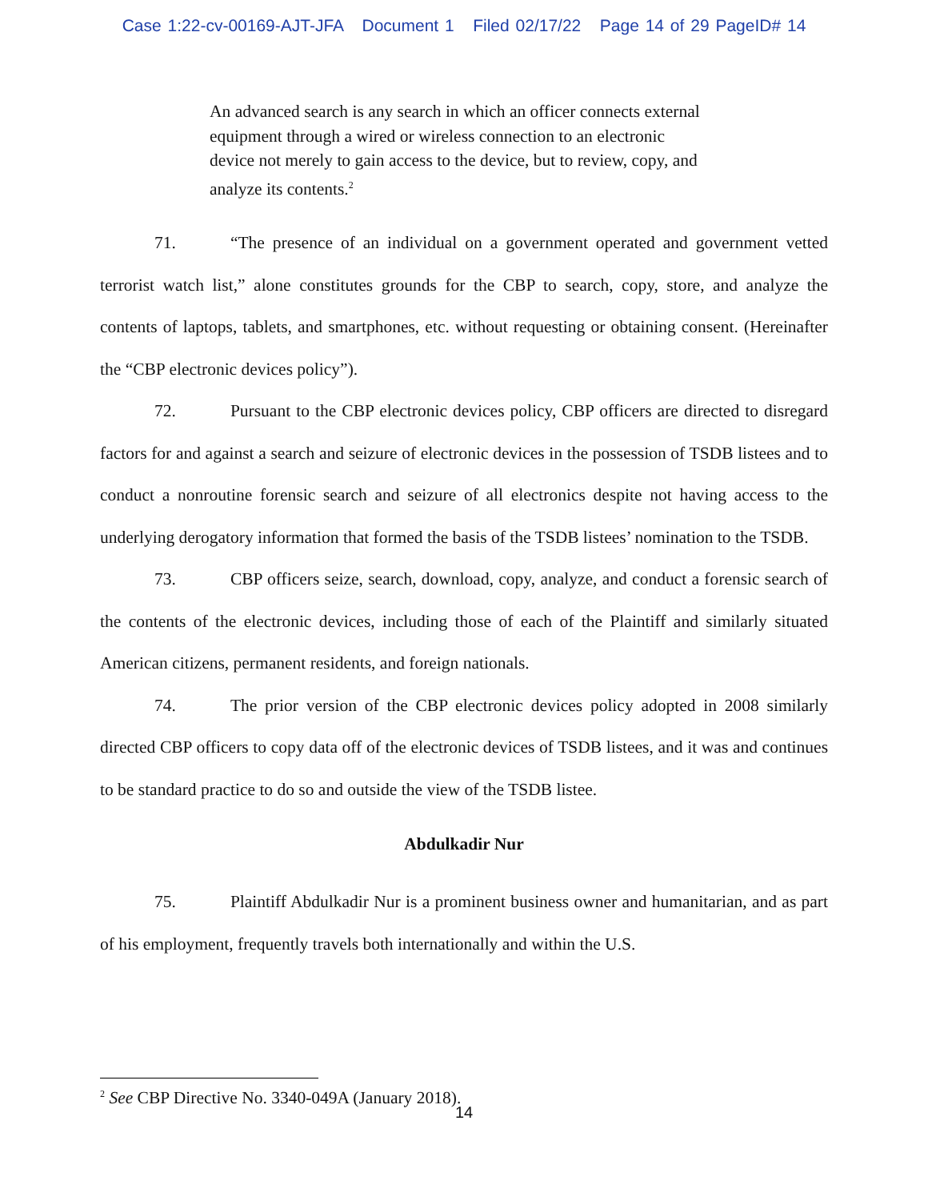Case 1:22-cv-00169-AJT-JFA Document 1 Filed 02/17/22 Page 14 of 29 PageID# 14
An advanced search is any search in which an officer connects external equipment through a wired or wireless connection to an electronic device not merely to gain access to the device, but to review, copy, and analyze its contents.<sup>2</sup>
71. “The presence of an individual on a government operated and government vetted terrorist watch list,” alone constitutes grounds for the CBP to search, copy, store, and analyze the contents of laptops, tablets, and smartphones, etc. without requesting or obtaining consent. (Hereinafter the “CBP electronic devices policy”).
72. Pursuant to the CBP electronic devices policy, CBP officers are directed to disregard factors for and against a search and seizure of electronic devices in the possession of TSDB listees and to conduct a nonroutine forensic search and seizure of all electronics despite not having access to the underlying derogatory information that formed the basis of the TSDB listees’ nomination to the TSDB.
73. CBP officers seize, search, download, copy, analyze, and conduct a forensic search of the contents of the electronic devices, including those of each of the Plaintiff and similarly situated American citizens, permanent residents, and foreign nationals.
74. The prior version of the CBP electronic devices policy adopted in 2008 similarly directed CBP officers to copy data off of the electronic devices of TSDB listees, and it was and continues to be standard practice to do so and outside the view of the TSDB listee.
Abdulkadir Nur
75. Plaintiff Abdulkadir Nur is a prominent business owner and humanitarian, and as part of his employment, frequently travels both internationally and within the U.S.
<sup>2</sup> See CBP Directive No. 3340-049A (January 2018).
14